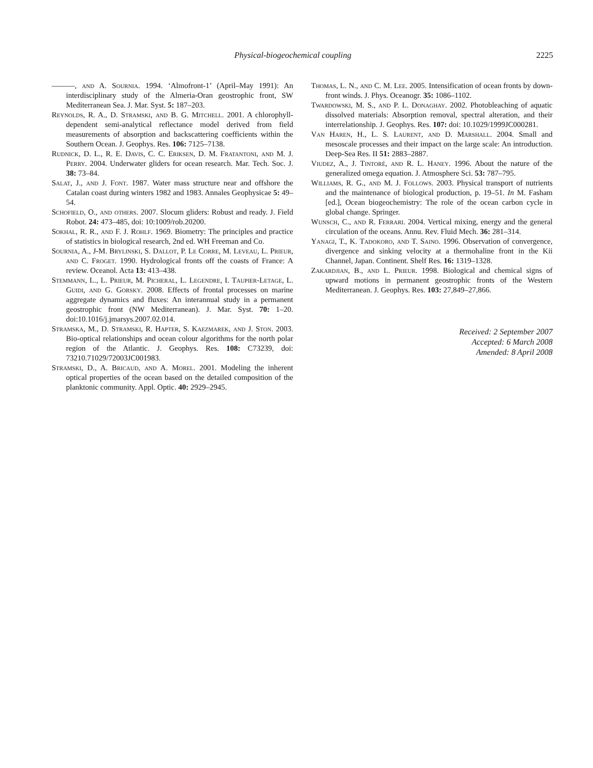Physical-biogeochemical coupling 2225
———, and A. Sournia. 1994. ‘Almofront-1’ (April–May 1991): An interdisciplinary study of the Almeria-Oran geostrophic front, SW Mediterranean Sea. J. Mar. Syst. 5: 187–203.
Reynolds, R. A., D. Stramski, and B. G. Mitchell. 2001. A chlorophyll-dependent semi-analytical reflectance model derived from field measurements of absorption and backscattering coefficients within the Southern Ocean. J. Geophys. Res. 106: 7125–7138.
Rudnick, D. L., R. E. Davis, C. C. Eriksen, D. M. Fratantoni, and M. J. Perry. 2004. Underwater gliders for ocean research. Mar. Tech. Soc. J. 38: 73–84.
Salat, J., and J. Font. 1987. Water mass structure near and offshore the Catalan coast during winters 1982 and 1983. Annales Geophysicae 5: 49–54.
Schofield, O., and others. 2007. Slocum gliders: Robust and ready. J. Field Robot. 24: 473–485, doi: 10:1009/rob.20200.
Sokhal, R. R., and F. J. Rohlf. 1969. Biometry: The principles and practice of statistics in biological research, 2nd ed. WH Freeman and Co.
Sournia, A., J-M. Brylinski, S. Dallot, P. Le Corre, M. Leveau, L. Prieur, and C. Froget. 1990. Hydrological fronts off the coasts of France: A review. Oceanol. Acta 13: 413–438.
Stemmann, L., L. Prieur, M. Picheral, L. Legendre, I. Taupier-Letage, L. Guidi, and G. Gorsky. 2008. Effects of frontal processes on marine aggregate dynamics and fluxes: An interannual study in a permanent geostrophic front (NW Mediterranean). J. Mar. Syst. 70: 1–20. doi:10.1016/j.jmarsys.2007.02.014.
Stramska, M., D. Stramski, R. Hapter, S. Kaezmarek, and J. Ston. 2003. Bio-optical relationships and ocean colour algorithms for the north polar region of the Atlantic. J. Geophys. Res. 108: C73239, doi: 73210.71029/72003JC001983.
Stramski, D., A. Bricaud, and A. Morel. 2001. Modeling the inherent optical properties of the ocean based on the detailed composition of the planktonic community. Appl. Optic. 40: 2929–2945.
Thomas, L. N., and C. M. Lee. 2005. Intensification of ocean fronts by down-front winds. J. Phys. Oceanogr. 35: 1086–1102.
Twardowski, M. S., and P. L. Donaghay. 2002. Photobleaching of aquatic dissolved materials: Absorption removal, spectral alteration, and their interrelationship. J. Geophys. Res. 107: doi: 10.1029/1999JC000281.
Van Haren, H., L. S. Laurent, and D. Marshall. 2004. Small and mesoscale processes and their impact on the large scale: An introduction. Deep-Sea Res. II 51: 2883–2887.
Viudez, A., J. Tintoré, and R. L. Haney. 1996. About the nature of the generalized omega equation. J. Atmosphere Sci. 53: 787–795.
Williams, R. G., and M. J. Follows. 2003. Physical transport of nutrients and the maintenance of biological production, p. 19–51. In M. Fasham [ed.], Ocean biogeochemistry: The role of the ocean carbon cycle in global change. Springer.
Wunsch, C., and R. Ferrari. 2004. Vertical mixing, energy and the general circulation of the oceans. Annu. Rev. Fluid Mech. 36: 281–314.
Yanagi, T., K. Tadokoro, and T. Saino. 1996. Observation of convergence, divergence and sinking velocity at a thermohaline front in the Kii Channel, Japan. Continent. Shelf Res. 16: 1319–1328.
Zakardjian, B., and L. Prieur. 1998. Biological and chemical signs of upward motions in permanent geostrophic fronts of the Western Mediterranean. J. Geophys. Res. 103: 27,849–27,866.
Received: 2 September 2007
Accepted: 6 March 2008
Amended: 8 April 2008